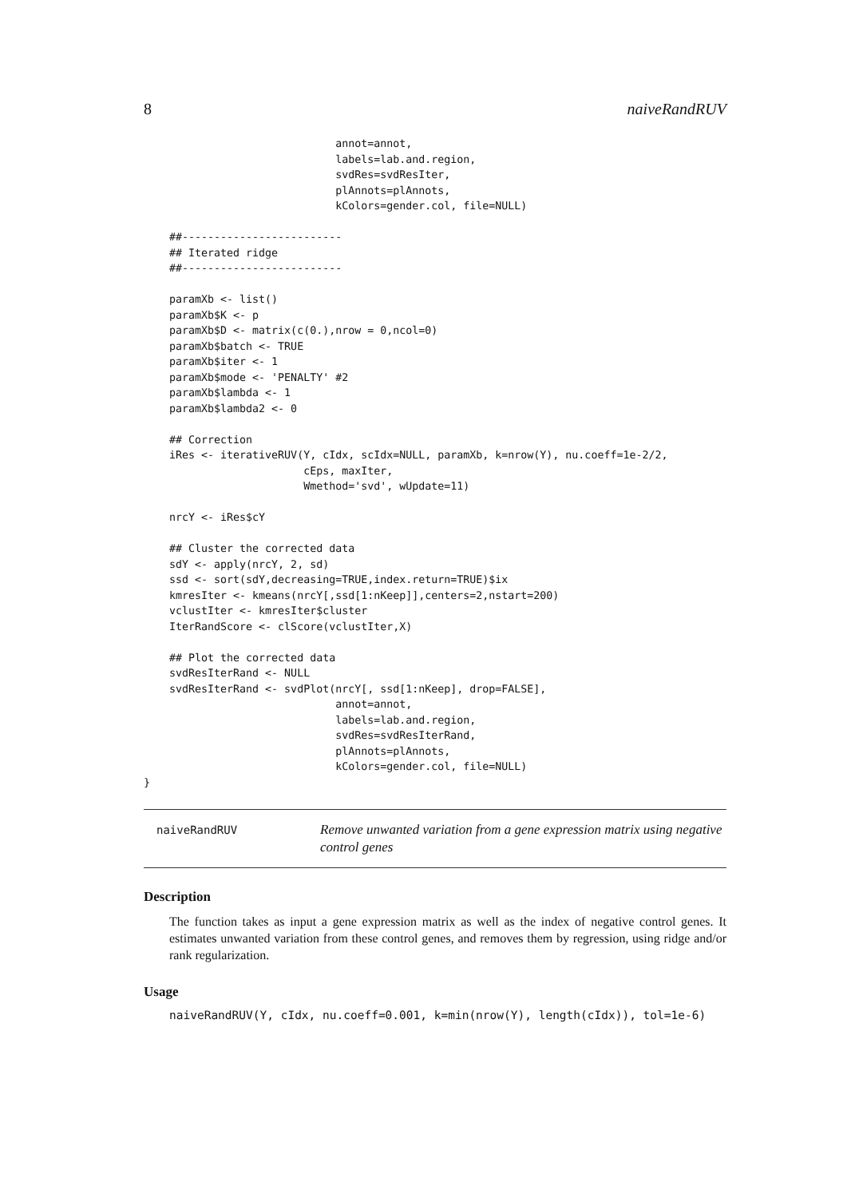8 naiveRandRUV
                              annot=annot,
                              labels=lab.and.region,
                              svdRes=svdResIter,
                              plAnnots=plAnnots,
                              kColors=gender.col, file=NULL)

    ##-------------------------
    ## Iterated ridge
    ##-------------------------

    paramXb <- list()
    paramXb$K <- p
    paramXb$D <- matrix(c(0.),nrow = 0,ncol=0)
    paramXb$batch <- TRUE
    paramXb$iter <- 1
    paramXb$mode <- 'PENALTY' #2
    paramXb$lambda <- 1
    paramXb$lambda2 <- 0

    ## Correction
    iRes <- iterativeRUV(Y, cIdx, scIdx=NULL, paramXb, k=nrow(Y), nu.coeff=1e-2/2,
                         cEps, maxIter,
                         Wmethod='svd', wUpdate=11)

    nrcY <- iRes$cY

    ## Cluster the corrected data
    sdY <- apply(nrcY, 2, sd)
    ssd <- sort(sdY,decreasing=TRUE,index.return=TRUE)$ix
    kmresIter <- kmeans(nrcY[,ssd[1:nKeep]],centers=2,nstart=200)
    vclustIter <- kmresIter$cluster
    IterRandScore <- clScore(vclustIter,X)

    ## Plot the corrected data
    svdResIterRand <- NULL
    svdResIterRand <- svdPlot(nrcY[, ssd[1:nKeep], drop=FALSE],
                              annot=annot,
                              labels=lab.and.region,
                              svdRes=svdResIterRand,
                              plAnnots=plAnnots,
                              kColors=gender.col, file=NULL)
}
naiveRandRUV Remove unwanted variation from a gene expression matrix using negative control genes
Description
The function takes as input a gene expression matrix as well as the index of negative control genes. It estimates unwanted variation from these control genes, and removes them by regression, using ridge and/or rank regularization.
Usage
naiveRandRUV(Y, cIdx, nu.coeff=0.001, k=min(nrow(Y), length(cIdx)), tol=1e-6)